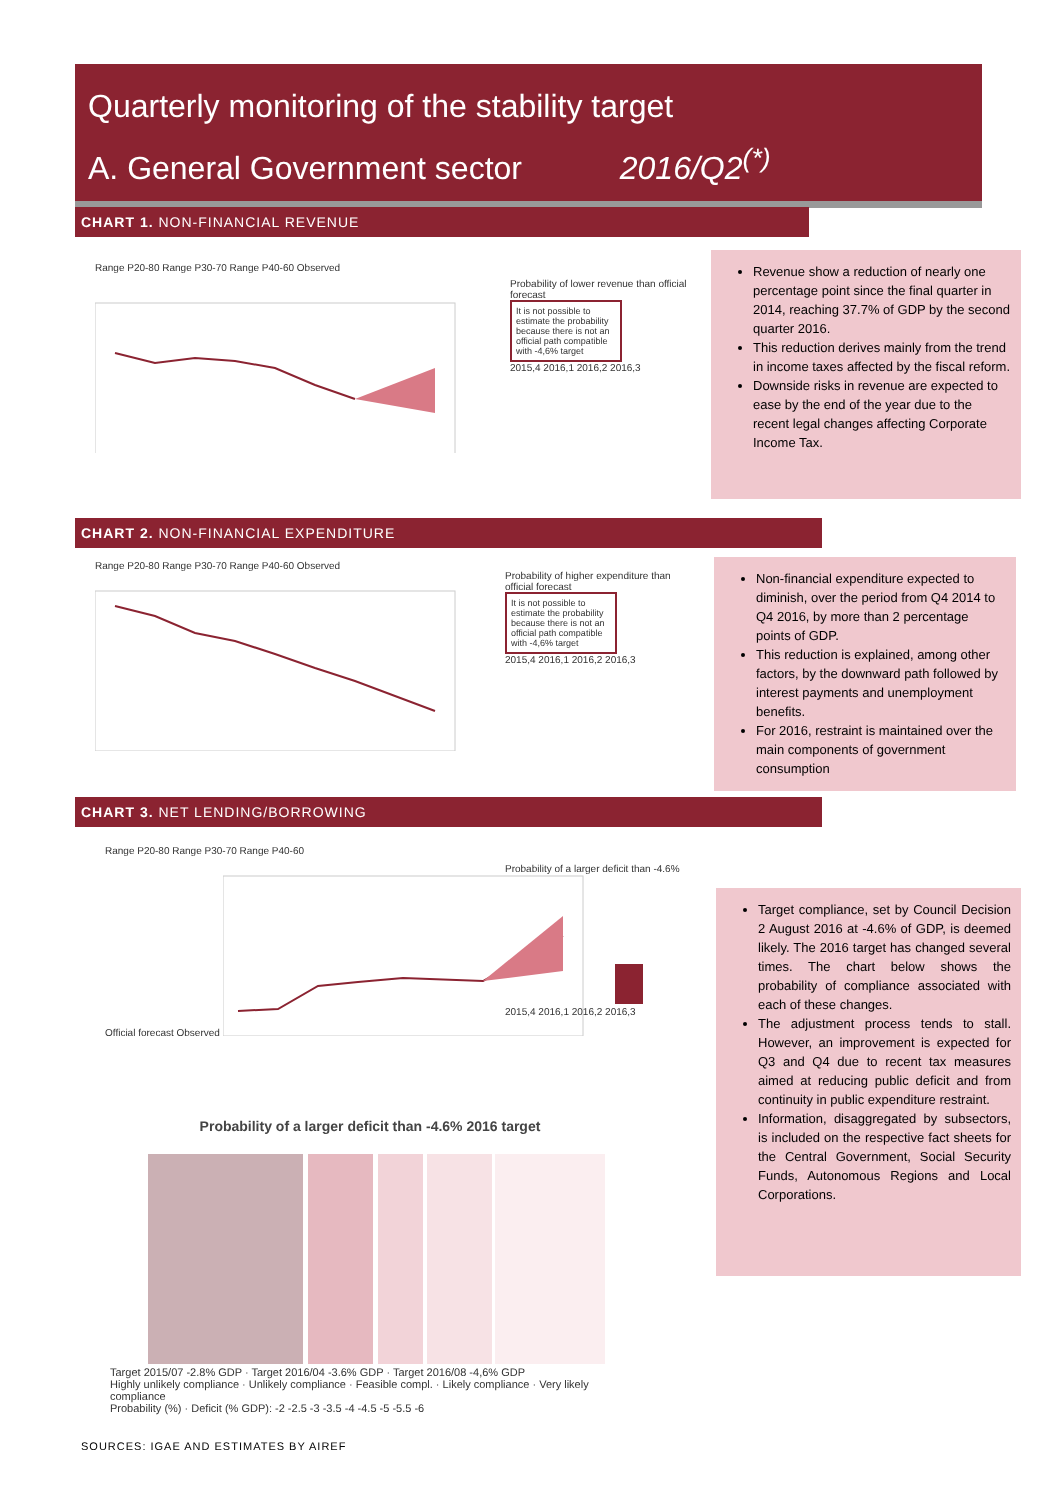Quarterly monitoring of the stability target
A. General Government sector 2016/Q2<sup>(*)</sup>
CHART 1. NON-FINANCIAL REVENUE
Range P20-80 Range P30-70 Range P40-60 Observed
Probability of lower revenue than official forecast
It is not possible to estimate the probability because there is not an official path compatible with -4,6% target
2015,4 2016,1 2016,2 2016,3
Revenue show a reduction of nearly one percentage point since the final quarter in 2014, reaching 37.7% of GDP by the second quarter 2016.
This reduction derives mainly from the trend in income taxes affected by the fiscal reform.
Downside risks in revenue are expected to ease by the end of the year due to the recent legal changes affecting Corporate Income Tax.
CHART 2. NON-FINANCIAL EXPENDITURE
Range P20-80 Range P30-70 Range P40-60 Observed
Probability of higher expenditure than official forecast
It is not possible to estimate the probability because there is not an official path compatible with -4,6% target
2015,4 2016,1 2016,2 2016,3
Non-financial expenditure expected to diminish, over the period from Q4 2014 to Q4 2016, by more than 2 percentage points of GDP.
This reduction is explained, among other factors, by the downward path followed by interest payments and unemployment benefits.
For 2016, restraint is maintained over the main components of government consumption
CHART 3. NET LENDING/BORROWING
Range P20-80 Range P30-70 Range P40-60
Official forecast Observed
Probability of a larger deficit than -4.6%
2015,4 2016,1 2016,2 2016,3
Target compliance, set by Council Decision 2 August 2016 at -4.6% of GDP, is deemed likely. The 2016 target has changed several times. The chart below shows the probability of compliance associated with each of these changes.
The adjustment process tends to stall. However, an improvement is expected for Q3 and Q4 due to recent tax measures aimed at reducing public deficit and from continuity in public expenditure restraint.
Information, disaggregated by subsectors, is included on the respective fact sheets for the Central Government, Social Security Funds, Autonomous Regions and Local Corporations.
Probability of a larger deficit than -4.6% 2016 target
Target 2015/07 -2.8% GDP · Target 2016/04 -3.6% GDP · Target 2016/08 -4,6% GDP
Highly unlikely compliance · Unlikely compliance · Feasible compl. · Likely compliance · Very likely compliance
Probability (%) · Deficit (% GDP): -2 -2.5 -3 -3.5 -4 -4.5 -5 -5.5 -6
SOURCES: IGAE AND ESTIMATES BY AIREF